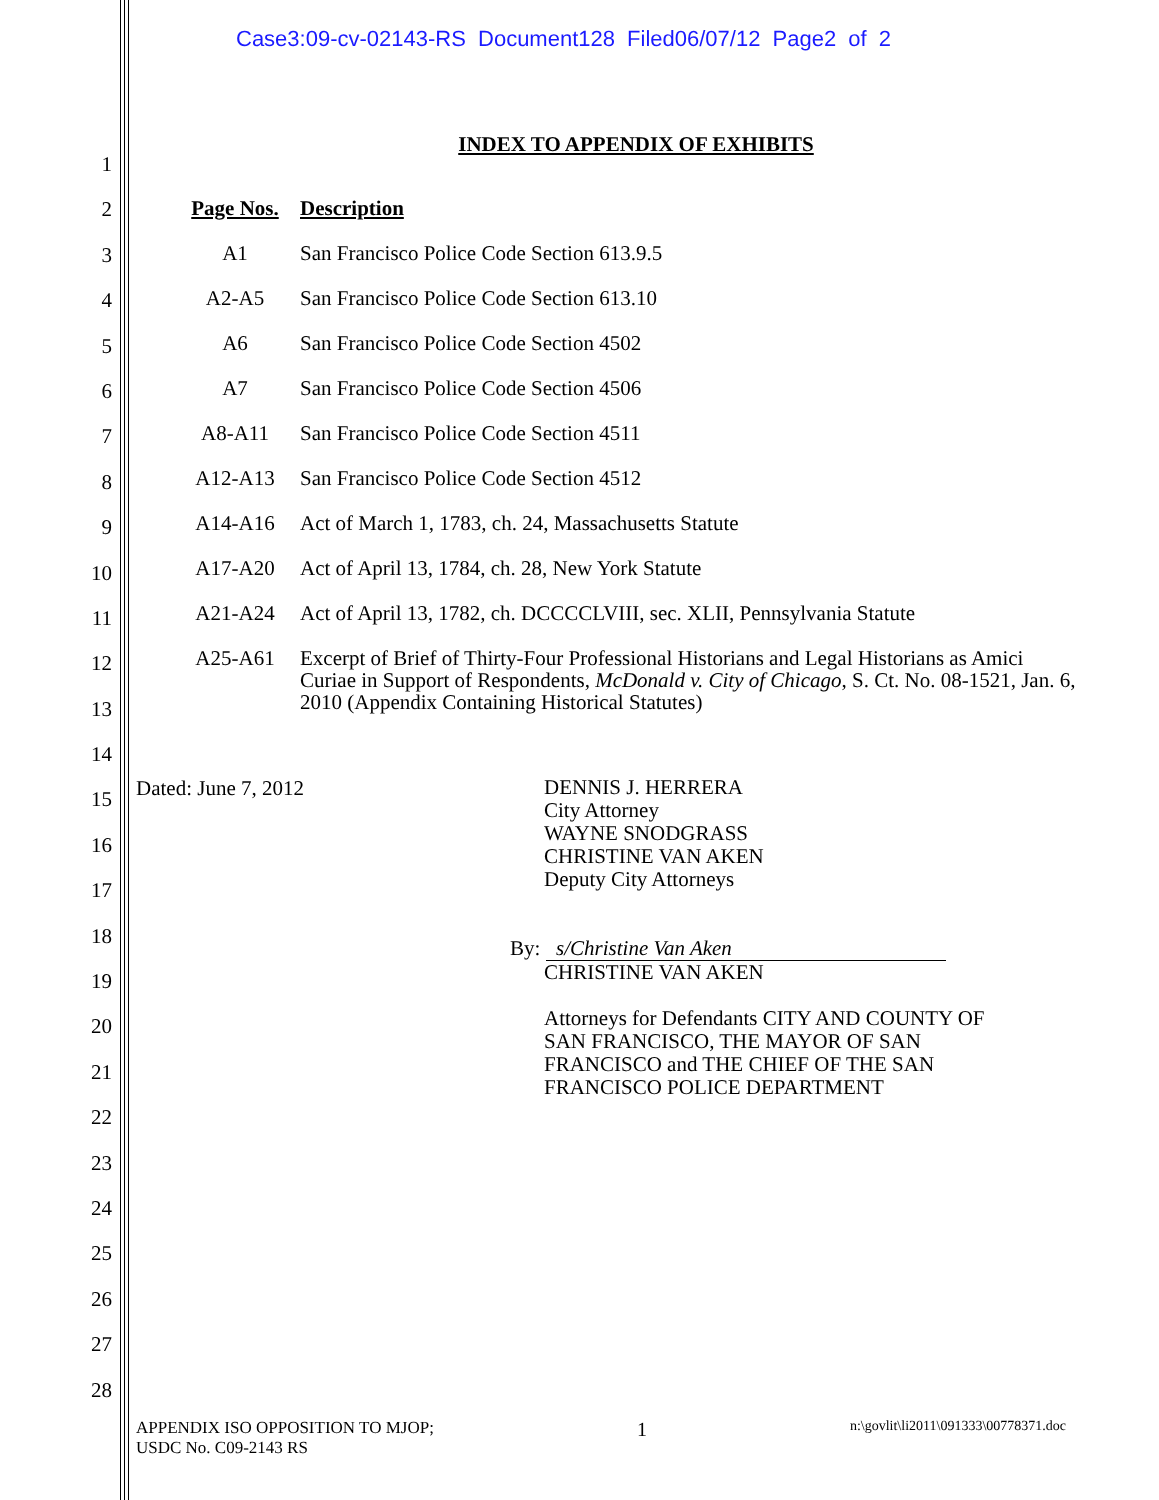Case3:09-cv-02143-RS Document128 Filed06/07/12 Page2 of 2
1
2
3
4
5
6
7
8
9
10
11
12
13
14
15
16
17
18
19
20
21
22
23
24
25
26
27
28
INDEX TO APPENDIX OF EXHIBITS
| Page Nos. | Description |
| --- | --- |
| A1 | San Francisco Police Code Section 613.9.5 |
| A2-A5 | San Francisco Police Code Section 613.10 |
| A6 | San Francisco Police Code Section 4502 |
| A7 | San Francisco Police Code Section 4506 |
| A8-A11 | San Francisco Police Code Section 4511 |
| A12-A13 | San Francisco Police Code Section 4512 |
| A14-A16 | Act of March 1, 1783, ch. 24, Massachusetts Statute |
| A17-A20 | Act of April 13, 1784, ch. 28, New York Statute |
| A21-A24 | Act of April 13, 1782, ch. DCCCCLVIII, sec. XLII, Pennsylvania Statute |
| A25-A61 | Excerpt of Brief of Thirty-Four Professional Historians and Legal Historians as Amici Curiae in Support of Respondents, McDonald v. City of Chicago , S. Ct. No. 08-1521, Jan. 6, 2010 (Appendix Containing Historical Statutes) |
Dated: June 7, 2012
DENNIS J. HERRERA
City Attorney
WAYNE SNODGRASS
CHRISTINE VAN AKEN
Deputy City Attorneys
By: s/Christine Van Aken
CHRISTINE VAN AKEN
Attorneys for Defendants CITY AND COUNTY OF
SAN FRANCISCO, THE MAYOR OF SAN
FRANCISCO and THE CHIEF OF THE SAN
FRANCISCO POLICE DEPARTMENT
APPENDIX ISO OPPOSITION TO MJOP;
USDC No. C09-2143 RS
1
n:\govlit\li2011\091333\00778371.doc